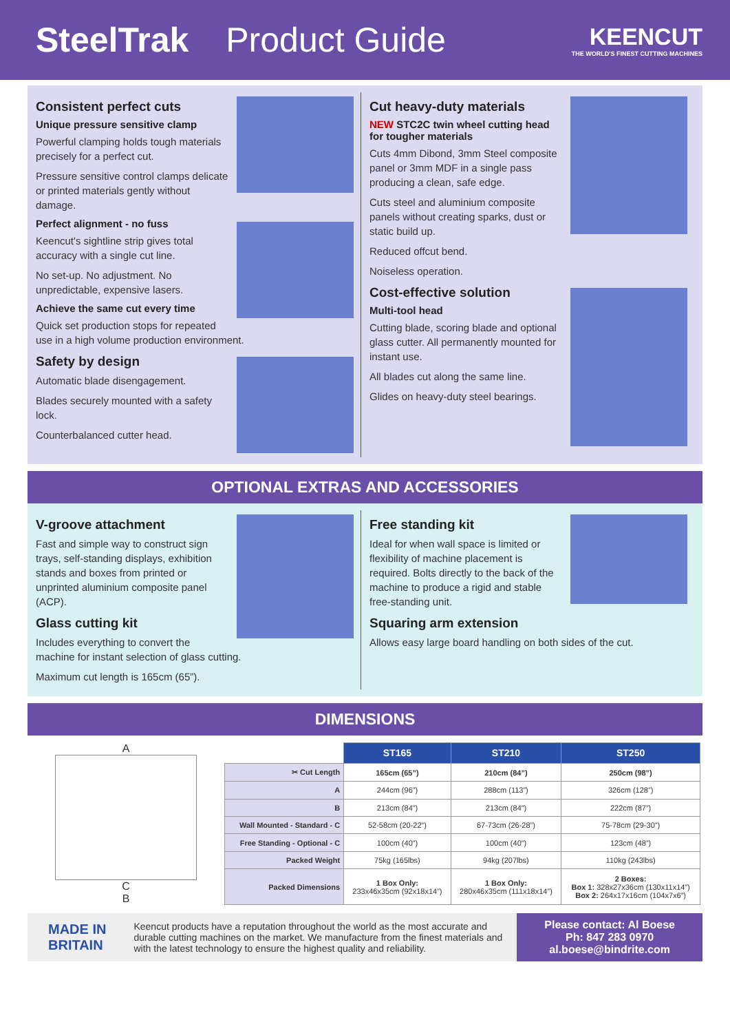SteelTrak Product Guide
KEENCUT
THE WORLD'S FINEST CUTTING MACHINES
Consistent perfect cuts
Unique pressure sensitive clamp
Powerful clamping holds tough materials precisely for a perfect cut.
Pressure sensitive control clamps delicate or printed materials gently without damage.
Perfect alignment - no fuss
Keencut's sightline strip gives total accuracy with a single cut line.
No set-up. No adjustment. No unpredictable, expensive lasers.
Achieve the same cut every time
Quick set production stops for repeated use in a high volume production environment.
Safety by design
Automatic blade disengagement.
Blades securely mounted with a safety lock.
Counterbalanced cutter head.
Cut heavy-duty materials
NEW STC2C twin wheel cutting head for tougher materials
Cuts 4mm Dibond, 3mm Steel composite panel or 3mm MDF in a single pass producing a clean, safe edge.
Cuts steel and aluminium composite panels without creating sparks, dust or static build up.
Reduced offcut bend.
Noiseless operation.
Cost-effective solution
Multi-tool head
Cutting blade, scoring blade and optional glass cutter. All permanently mounted for instant use.
All blades cut along the same line.
Glides on heavy-duty steel bearings.
OPTIONAL EXTRAS AND ACCESSORIES
V-groove attachment
Fast and simple way to construct sign trays, self-standing displays, exhibition stands and boxes from printed or unprinted aluminium composite panel (ACP).
Glass cutting kit
Includes everything to convert the machine for instant selection of glass cutting.
Maximum cut length is 165cm (65”).
Free standing kit
Ideal for when wall space is limited or flexibility of machine placement is required. Bolts directly to the back of the machine to produce a rigid and stable free-standing unit.
Squaring arm extension
Allows easy large board handling on both sides of the cut.
DIMENSIONS
A
C
B
| | ST165 | ST210 | ST250 |
| --- | --- | --- | --- |
| ✂ Cut Length | 165cm (65”) | 210cm (84”) | 250cm (98”) |
| A | 244cm (96”) | 288cm (113”) | 326cm (128”) |
| B | 213cm (84”) | 213cm (84”) | 222cm (87”) |
| Wall Mounted - Standard - C | 52-58cm (20-22”) | 67-73cm (26-28”) | 75-78cm (29-30”) |
| Free Standing - Optional - C | 100cm (40”) | 100cm (40”) | 123cm (48”) |
| Packed Weight | 75kg (165lbs) | 94kg (207lbs) | 110kg (243lbs) |
| Packed Dimensions | 1 Box Only: 233x46x35cm (92x18x14”) | 1 Box Only: 280x46x35cm (111x18x14”) | 2 Boxes: Box 1: 328x27x36cm (130x11x14”) Box 2: 264x17x16cm (104x7x6”) |
MADE IN
BRITAIN
Keencut products have a reputation throughout the world as the most accurate and durable cutting machines on the market. We manufacture from the finest materials and with the latest technology to ensure the highest quality and reliability.
Please contact: Al Boese
Ph: 847 283 0970
al.boese@bindrite.com